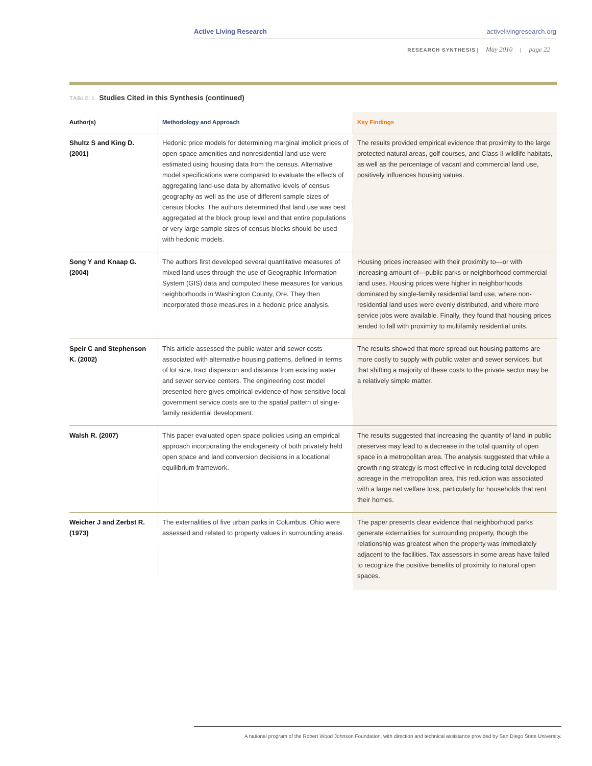Active Living Research activelivingresearch.org
RESEARCH SYNTHESIS | May 2010 | page 22
TABLE 1. Studies Cited in this Synthesis (continued)
| Author(s) | Methodology and Approach | Key Findings |
| --- | --- | --- |
| Shultz S and King D. (2001) | Hedonic price models for determining marginal implicit prices of open-space amenities and nonresidential land use were estimated using housing data from the census. Alternative model specifications were compared to evaluate the effects of aggregating land-use data by alternative levels of census geography as well as the use of different sample sizes of census blocks. The authors determined that land use was best aggregated at the block group level and that entire populations or very large sample sizes of census blocks should be used with hedonic models. | The results provided empirical evidence that proximity to the large protected natural areas, golf courses, and Class II wildlife habitats, as well as the percentage of vacant and commercial land use, positively influences housing values. |
| Song Y and Knaap G. (2004) | The authors first developed several quantitative measures of mixed land uses through the use of Geographic Information System (GIS) data and computed these measures for various neighborhoods in Washington County, Ore. They then incorporated those measures in a hedonic price analysis. | Housing prices increased with their proximity to—or with increasing amount of—public parks or neighborhood commercial land uses. Housing prices were higher in neighborhoods dominated by single-family residential land use, where non-residential land uses were evenly distributed, and where more service jobs were available. Finally, they found that housing prices tended to fall with proximity to multifamily residential units. |
| Speir C and Stephenson K. (2002) | This article assessed the public water and sewer costs associated with alternative housing patterns, defined in terms of lot size, tract dispersion and distance from existing water and sewer service centers. The engineering cost model presented here gives empirical evidence of how sensitive local government service costs are to the spatial pattern of single-family residential development. | The results showed that more spread out housing patterns are more costly to supply with public water and sewer services, but that shifting a majority of these costs to the private sector may be a relatively simple matter. |
| Walsh R. (2007) | This paper evaluated open space policies using an empirical approach incorporating the endogeneity of both privately held open space and land conversion decisions in a locational equilibrium framework. | The results suggested that increasing the quantity of land in public preserves may lead to a decrease in the total quantity of open space in a metropolitan area. The analysis suggested that while a growth ring strategy is most effective in reducing total developed acreage in the metropolitan area, this reduction was associated with a large net welfare loss, particularly for households that rent their homes. |
| Weicher J and Zerbst R. (1973) | The externalities of five urban parks in Columbus, Ohio were assessed and related to property values in surrounding areas. | The paper presents clear evidence that neighborhood parks generate externalities for surrounding property, though the relationship was greatest when the property was immediately adjacent to the facilities. Tax assessors in some areas have failed to recognize the positive benefits of proximity to natural open spaces. |
A national program of the Robert Wood Johnson Foundation, with direction and technical assistance provided by San Diego State University.